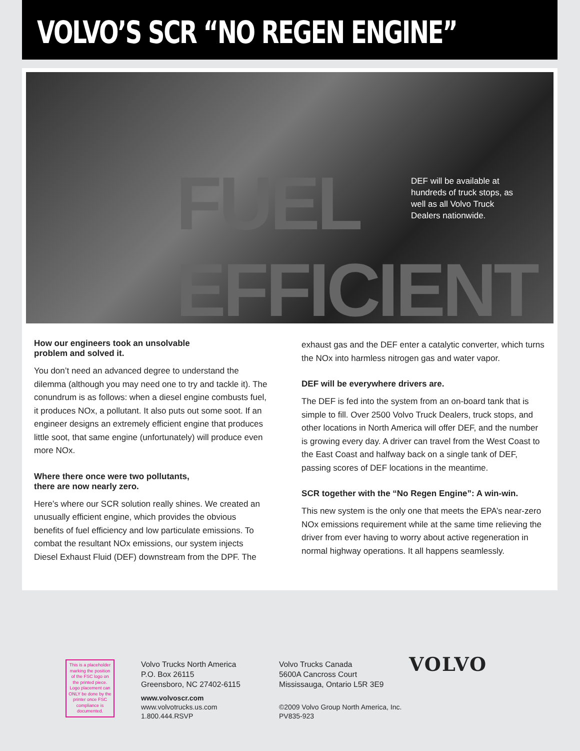VOLVO’S SCR “NO REGEN ENGINE”
FUEL EFFICIENT
DEF will be available at hundreds of truck stops, as well as all Volvo Truck Dealers nationwide.
How our engineers took an unsolvable
problem and solved it.
You don’t need an advanced degree to understand the dilemma (although you may need one to try and tackle it). The conundrum is as follows: when a diesel engine combusts fuel, it produces NOx, a pollutant. It also puts out some soot. If an engineer designs an extremely efficient engine that produces little soot, that same engine (unfortunately) will produce even more NOx.
Where there once were two pollutants,
there are now nearly zero.
Here’s where our SCR solution really shines. We created an unusually efficient engine, which provides the obvious benefits of fuel efficiency and low particulate emissions. To combat the resultant NOx emissions, our system injects Diesel Exhaust Fluid (DEF) downstream from the DPF. The
exhaust gas and the DEF enter a catalytic converter, which turns the NOx into harmless nitrogen gas and water vapor.
DEF will be everywhere drivers are.
The DEF is fed into the system from an on-board tank that is simple to fill. Over 2500 Volvo Truck Dealers, truck stops, and other locations in North America will offer DEF, and the number is growing every day. A driver can travel from the West Coast to the East Coast and halfway back on a single tank of DEF, passing scores of DEF locations in the meantime.
SCR together with the “No Regen Engine”: A win-win.
This new system is the only one that meets the EPA’s near-zero NOx emissions requirement while at the same time relieving the driver from ever having to worry about active regeneration in normal highway operations. It all happens seamlessly.
This is a placeholder marking the position of the FSC logo on the printed piece. Logo placement can ONLY be done by the printer once FSC compliance is documented.
Volvo Trucks North America
P.O. Box 26115
Greensboro, NC 27402-6115
www.volvoscr.com
www.volvotrucks.us.com
1.800.444.RSVP
Volvo Trucks Canada
5600A Cancross Court
Mississauga, Ontario L5R 3E9
©2009 Volvo Group North America, Inc.
PV835-923
VOLVO